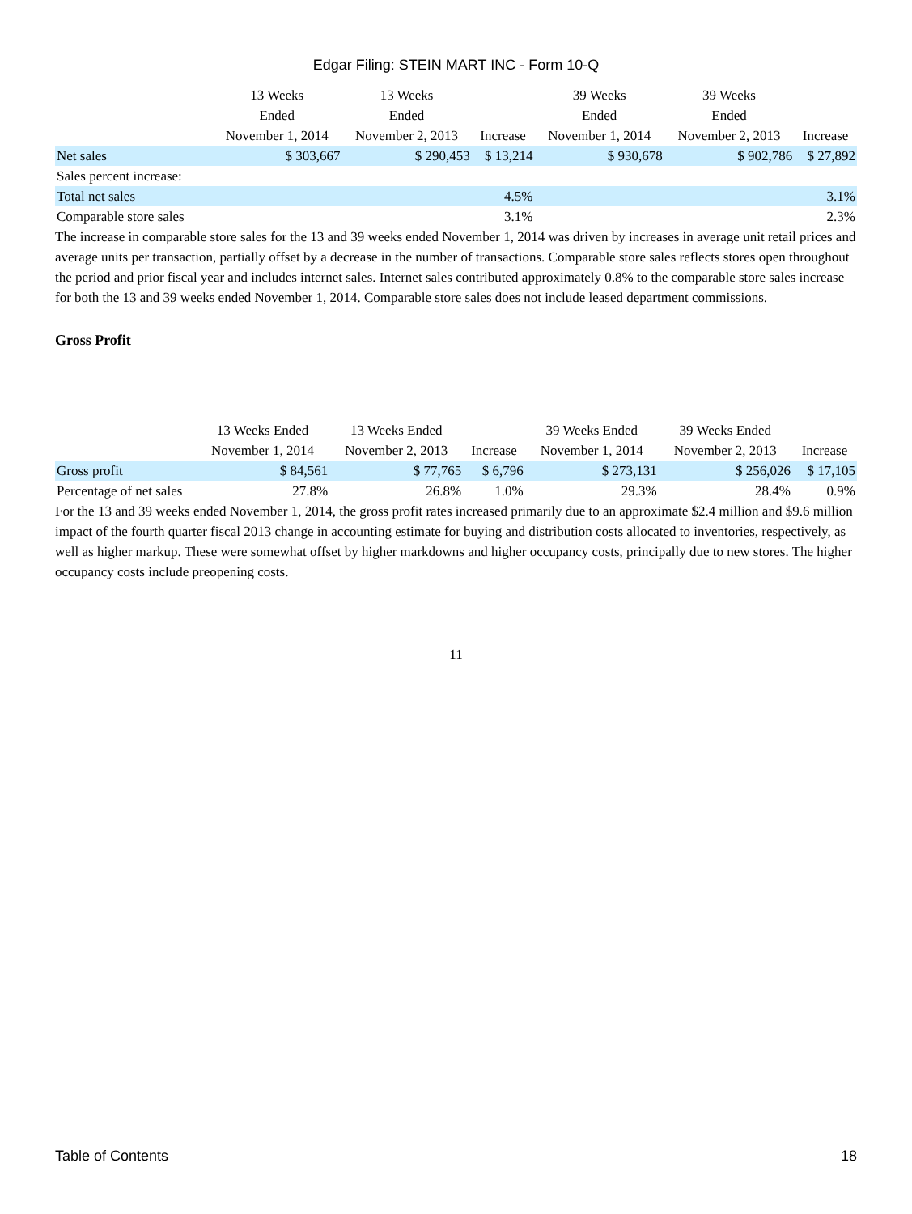Edgar Filing: STEIN MART INC - Form 10-Q
| | 13 Weeks Ended November 1, 2014 | 13 Weeks Ended November 2, 2013 | Increase | 39 Weeks Ended November 1, 2014 | 39 Weeks Ended November 2, 2013 | Increase |
| --- | --- | --- | --- | --- | --- | --- |
| Net sales | $ 303,667 | $ 290,453 | $ 13,214 | $ 930,678 | $ 902,786 | $ 27,892 |
| Sales percent increase: | | | | | | |
| Total net sales | | | 4.5% | | | 3.1% |
| Comparable store sales | | | 3.1% | | | 2.3% |
The increase in comparable store sales for the 13 and 39 weeks ended November 1, 2014 was driven by increases in average unit retail prices and average units per transaction, partially offset by a decrease in the number of transactions. Comparable store sales reflects stores open throughout the period and prior fiscal year and includes internet sales. Internet sales contributed approximately 0.8% to the comparable store sales increase for both the 13 and 39 weeks ended November 1, 2014. Comparable store sales does not include leased department commissions.
Gross Profit
| | 13 Weeks Ended November 1, 2014 | 13 Weeks Ended November 2, 2013 | Increase | 39 Weeks Ended November 1, 2014 | 39 Weeks Ended November 2, 2013 | Increase |
| --- | --- | --- | --- | --- | --- | --- |
| Gross profit | $ 84,561 | $ 77,765 | $ 6,796 | $ 273,131 | $ 256,026 | $ 17,105 |
| Percentage of net sales | 27.8% | 26.8% | 1.0% | 29.3% | 28.4% | 0.9% |
For the 13 and 39 weeks ended November 1, 2014, the gross profit rates increased primarily due to an approximate $2.4 million and $9.6 million impact of the fourth quarter fiscal 2013 change in accounting estimate for buying and distribution costs allocated to inventories, respectively, as well as higher markup. These were somewhat offset by higher markdowns and higher occupancy costs, principally due to new stores. The higher occupancy costs include preopening costs.
11
Table of Contents 18